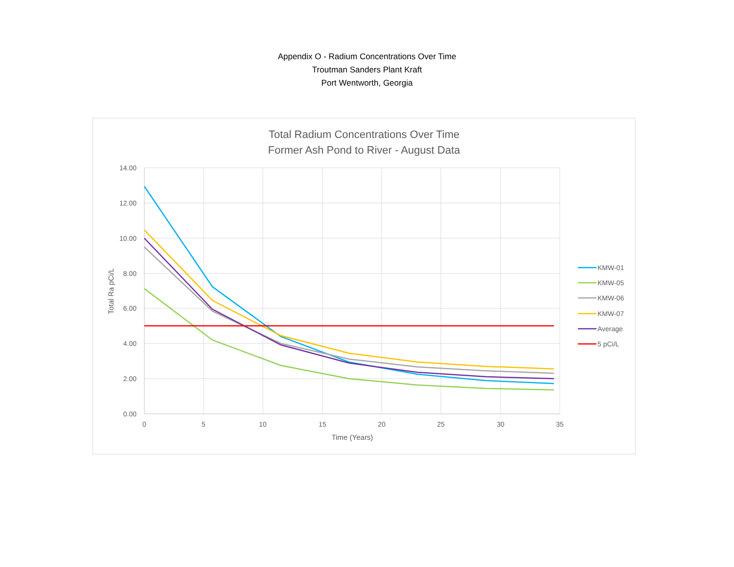Appendix O - Radium Concentrations Over Time
Troutman Sanders Plant Kraft
Port Wentworth, Georgia
Total Radium Concentrations Over Time
Former Ash Pond to River - August Data
14.00
12.00
10.00
8.00
6.00
4.00
2.00
0.00
0
5
10
15
20
25
30
35
Time (Years)
Total Ra pCi/L
KMW-01
KMW-05
KMW-06
KMW-07
Average
5 pCi/L